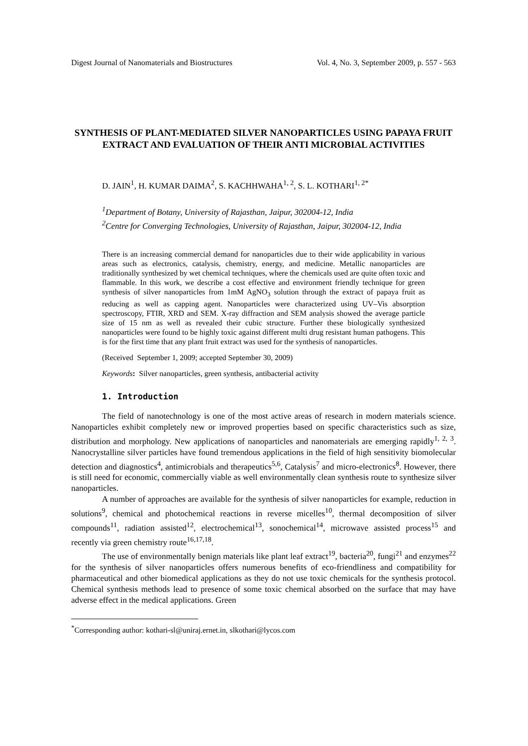Digest Journal of Nanomaterials and Biostructures Vol. 4, No. 3, September 2009, p. 557 - 563
SYNTHESIS OF PLANT-MEDIATED SILVER NANOPARTICLES USING PAPAYA FRUIT EXTRACT AND EVALUATION OF THEIR ANTI MICROBIAL ACTIVITIES
D. JAIN<sup>1</sup>, H. KUMAR DAIMA<sup>2</sup>, S. KACHHWAHA<sup>1, 2</sup>, S. L. KOTHARI<sup>1, 2*</sup>
<sup>1</sup> Department of Botany, University of Rajasthan, Jaipur, 302004-12, India
<sup>2</sup> Centre for Converging Technologies, University of Rajasthan, Jaipur, 302004-12, India
There is an increasing commercial demand for nanoparticles due to their wide applicability in various areas such as electronics, catalysis, chemistry, energy, and medicine. Metallic nanoparticles are traditionally synthesized by wet chemical techniques, where the chemicals used are quite often toxic and flammable. In this work, we describe a cost effective and environment friendly technique for green synthesis of silver nanoparticles from 1mM AgNO<sub>3</sub> solution through the extract of papaya fruit as reducing as well as capping agent. Nanoparticles were characterized using UV–Vis absorption spectroscopy, FTIR, XRD and SEM. X-ray diffraction and SEM analysis showed the average particle size of 15 nm as well as revealed their cubic structure. Further these biologically synthesized nanoparticles were found to be highly toxic against different multi drug resistant human pathogens. This is for the first time that any plant fruit extract was used for the synthesis of nanoparticles.
(Received September 1, 2009; accepted September 30, 2009)
Keywords: Silver nanoparticles, green synthesis, antibacterial activity
1. Introduction
The field of nanotechnology is one of the most active areas of research in modern materials science. Nanoparticles exhibit completely new or improved properties based on specific characteristics such as size, distribution and morphology. New applications of nanoparticles and nanomaterials are emerging rapidly<sup>1, 2, 3</sup>. Nanocrystalline silver particles have found tremendous applications in the field of high sensitivity biomolecular detection and diagnostics<sup>4</sup>, antimicrobials and therapeutics<sup>5,6</sup>, Catalysis<sup>7</sup> and micro-electronics<sup>8</sup>. However, there is still need for economic, commercially viable as well environmentally clean synthesis route to synthesize silver nanoparticles.
A number of approaches are available for the synthesis of silver nanoparticles for example, reduction in solutions<sup>9</sup>, chemical and photochemical reactions in reverse micelles<sup>10</sup>, thermal decomposition of silver compounds<sup>11</sup>, radiation assisted<sup>12</sup>, electrochemical<sup>13</sup>, sonochemical<sup>14</sup>, microwave assisted process<sup>15</sup> and recently via green chemistry route<sup>16,17,18</sup>.
The use of environmentally benign materials like plant leaf extract<sup>19</sup>, bacteria<sup>20</sup>, fungi<sup>21</sup> and enzymes<sup>22</sup> for the synthesis of silver nanoparticles offers numerous benefits of eco-friendliness and compatibility for pharmaceutical and other biomedical applications as they do not use toxic chemicals for the synthesis protocol. Chemical synthesis methods lead to presence of some toxic chemical absorbed on the surface that may have adverse effect in the medical applications. Green
<sup>*</sup> Corresponding author: kothari-sl@uniraj.ernet.in, slkothari@lycos.com